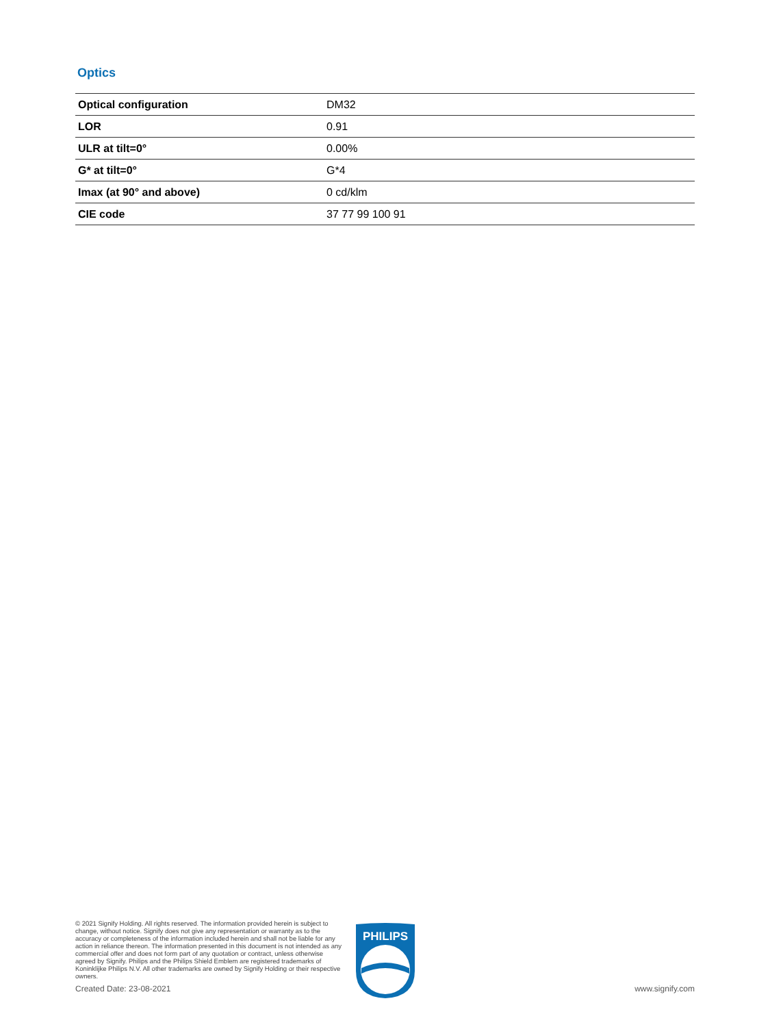Optics
| Optical configuration | DM32 |
| LOR | 0.91 |
| ULR at tilt=0° | 0.00% |
| G* at tilt=0° | G*4 |
| Imax (at 90° and above) | 0 cd/klm |
| CIE code | 37 77 99 100 91 |
© 2021 Signify Holding. All rights reserved. The information provided herein is subject to change, without notice. Signify does not give any representation or warranty as to the accuracy or completeness of the information included herein and shall not be liable for any action in reliance thereon. The information presented in this document is not intended as any commercial offer and does not form part of any quotation or contract, unless otherwise agreed by Signify. Philips and the Philips Shield Emblem are registered trademarks of Koninklijke Philips N.V. All other trademarks are owned by Signify Holding or their respective owners.
Created Date: 23-08-2021
PHILIPS
www.signify.com